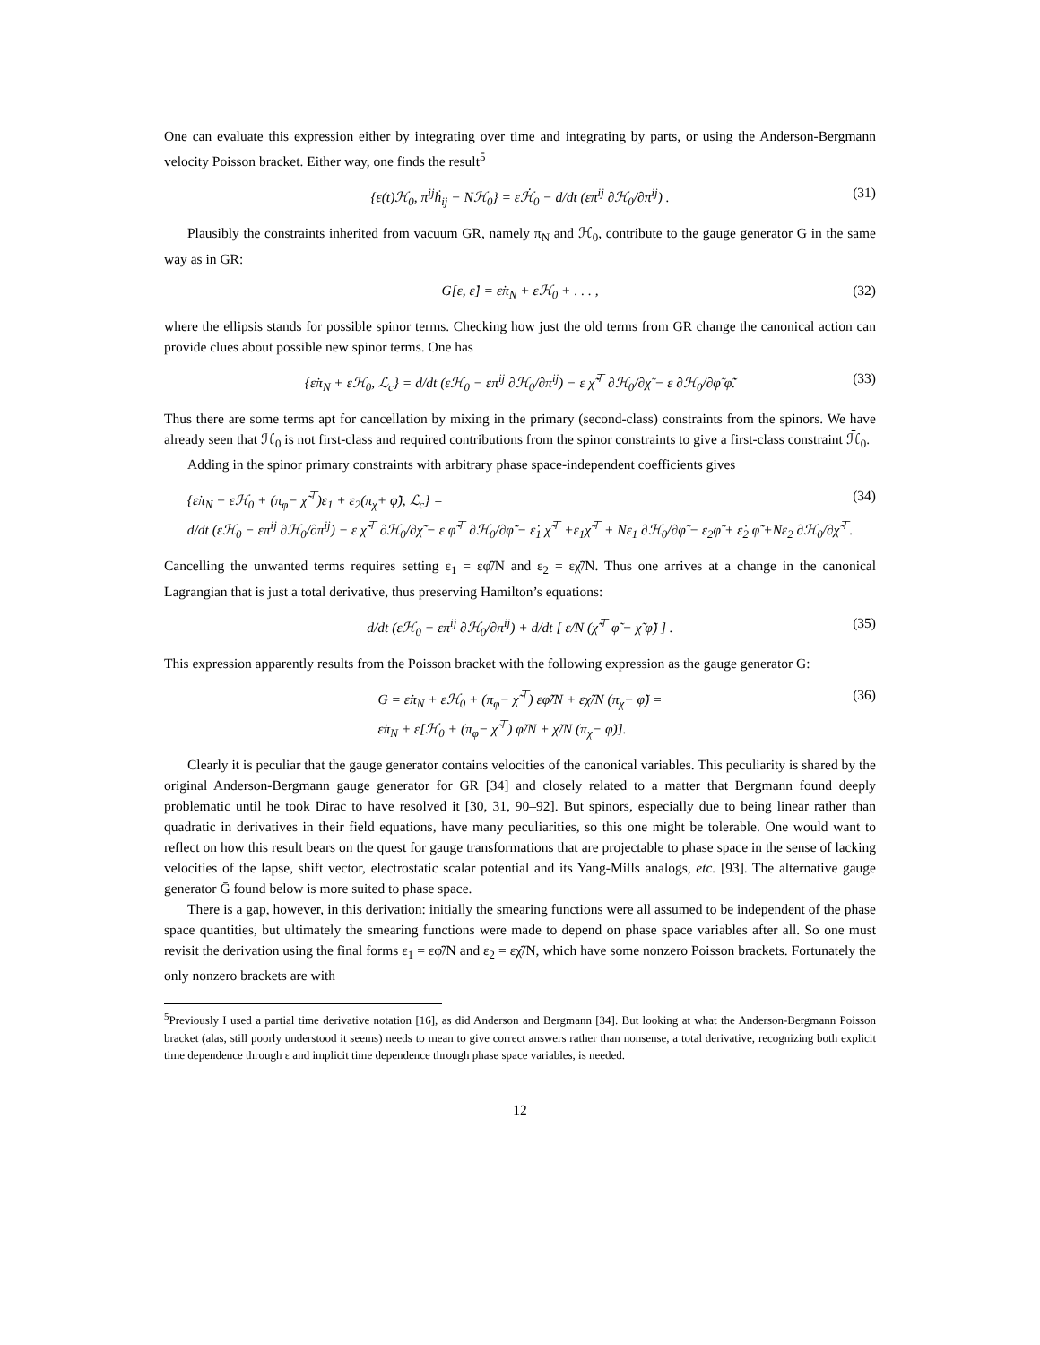One can evaluate this expression either by integrating over time and integrating by parts, or using the Anderson-Bergmann velocity Poisson bracket. Either way, one finds the result<sup>5</sup>
{ε(t)ℋ<sub>0</sub>, π<sup>ij</sup>ḣ<sub>ij</sub> − Nℋ<sub>0</sub>} = εℋ̇<sub>0</sub> − d/dt (επ<sup>ij</sup> ∂ℋ<sub>0</sub>/∂π<sup>ij</sup>) . (31)
Plausibly the constraints inherited from vacuum GR, namely π<sub>N</sub> and ℋ<sub>0</sub>, contribute to the gauge generator G in the same way as in GR:
G[ε, ε̇] = ε̇π<sub>N</sub> + εℋ<sub>0</sub> + . . . , (32)
where the ellipsis stands for possible spinor terms. Checking how just the old terms from GR change the canonical action can provide clues about possible new spinor terms. One has
{ε̇π<sub>N</sub> + εℋ<sub>0</sub>, ℒ<sub>c</sub>} = d/dt (εℋ<sub>0</sub> − επ<sup>ij</sup> ∂ℋ<sub>0</sub>/∂π<sup>ij</sup>) − ε χ̃̇<sup>⊤</sup> ∂ℋ<sub>0</sub>/∂χ̃ − ε ∂ℋ<sub>0</sub>/∂φ̃ φ̃̇. (33)
Thus there are some terms apt for cancellation by mixing in the primary (second-class) constraints from the spinors. We have already seen that ℋ<sub>0</sub> is not first-class and required contributions from the spinor constraints to give a first-class constraint ℋ̄<sub>0</sub>.
Adding in the spinor primary constraints with arbitrary phase space-independent coefficients gives
{ε̇π<sub>N</sub> + εℋ<sub>0</sub> + (π<sub>φ</sub>− χ̃<sup>⊤</sup>)ε<sub>1</sub> + ε<sub>2</sub>(π<sub>χ</sub>+ φ̃), ℒ<sub>c</sub>} =
d/dt (εℋ<sub>0</sub> − επ<sup>ij</sup> ∂ℋ<sub>0</sub>/∂π<sup>ij</sup>) − ε χ̃̇<sup>⊤</sup> ∂ℋ<sub>0</sub>/∂χ̃ − ε φ̃̇<sup>⊤</sup> ∂ℋ<sub>0</sub>/∂φ̃ − ε̇<sub>1</sub> χ̃<sup>⊤</sup> +ε<sub>1</sub>χ̃̇<sup>⊤</sup> + Nε<sub>1</sub> ∂ℋ<sub>0</sub>/∂φ̃ − ε<sub>2</sub>φ̃̇ + ε̇<sub>2</sub> φ̃ +Nε<sub>2</sub> ∂ℋ<sub>0</sub>/∂χ̃<sup>⊤</sup>. (34)
Cancelling the unwanted terms requires setting ε<sub>1</sub> = εφ̃̇/N and ε<sub>2</sub> = εχ̃̇/N. Thus one arrives at a change in the canonical Lagrangian that is just a total derivative, thus preserving Hamilton’s equations:
d/dt (εℋ<sub>0</sub> − επ<sup>ij</sup> ∂ℋ<sub>0</sub>/∂π<sup>ij</sup>) + d/dt [ ε/N (χ̃̇<sup>⊤</sup> φ̃ − χ̃ φ̃̇) ] . (35)
This expression apparently results from the Poisson bracket with the following expression as the gauge generator G:
G = ε̇π<sub>N</sub> + εℋ<sub>0</sub> + (π<sub>φ</sub>− χ̃<sup>⊤</sup>) εφ̃̇/N + εχ̃̇/N (π<sub>χ</sub>− φ̃) =
ε̇π<sub>N</sub> + ε[ℋ<sub>0</sub> + (π<sub>φ</sub>− χ̃<sup>⊤</sup>) φ̃̇/N + χ̃̇/N (π<sub>χ</sub>− φ̃)]. (36)
Clearly it is peculiar that the gauge generator contains velocities of the canonical variables. This peculiarity is shared by the original Anderson-Bergmann gauge generator for GR [34] and closely related to a matter that Bergmann found deeply problematic until he took Dirac to have resolved it [30, 31, 90–92]. But spinors, especially due to being linear rather than quadratic in derivatives in their field equations, have many peculiarities, so this one might be tolerable. One would want to reflect on how this result bears on the quest for gauge transformations that are projectable to phase space in the sense of lacking velocities of the lapse, shift vector, electrostatic scalar potential and its Yang-Mills analogs, etc. [93]. The alternative gauge generator Ḡ found below is more suited to phase space.
There is a gap, however, in this derivation: initially the smearing functions were all assumed to be independent of the phase space quantities, but ultimately the smearing functions were made to depend on phase space variables after all. So one must revisit the derivation using the final forms ε<sub>1</sub> = εφ̃̇/N and ε<sub>2</sub> = εχ̃̇/N, which have some nonzero Poisson brackets. Fortunately the only nonzero brackets are with
<sup>5</sup> Previously I used a partial time derivative notation [16], as did Anderson and Bergmann [34]. But looking at what the Anderson-Bergmann Poisson bracket (alas, still poorly understood it seems) needs to mean to give correct answers rather than nonsense, a total derivative, recognizing both explicit time dependence through ε and implicit time dependence through phase space variables, is needed.
12